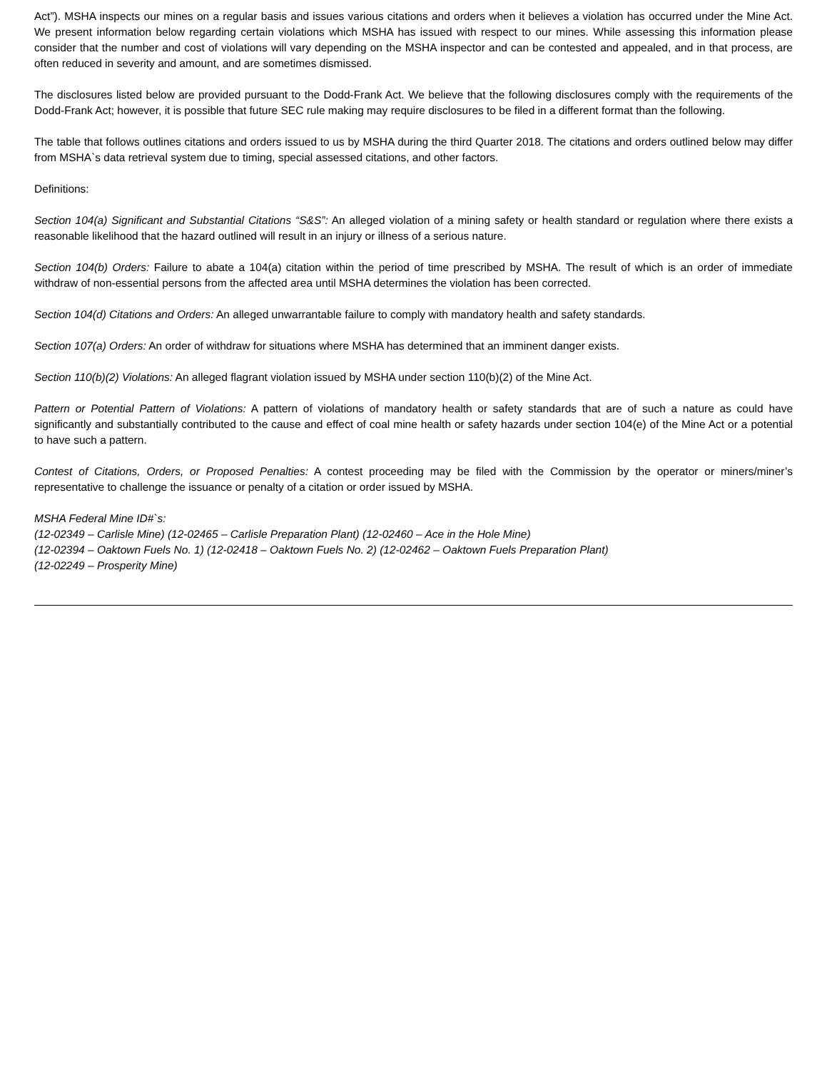Act”). MSHA inspects our mines on a regular basis and issues various citations and orders when it believes a violation has occurred under the Mine Act. We present information below regarding certain violations which MSHA has issued with respect to our mines. While assessing this information please consider that the number and cost of violations will vary depending on the MSHA inspector and can be contested and appealed, and in that process, are often reduced in severity and amount, and are sometimes dismissed.
The disclosures listed below are provided pursuant to the Dodd-Frank Act. We believe that the following disclosures comply with the requirements of the Dodd-Frank Act; however, it is possible that future SEC rule making may require disclosures to be filed in a different format than the following.
The table that follows outlines citations and orders issued to us by MSHA during the third Quarter 2018. The citations and orders outlined below may differ from MSHA`s data retrieval system due to timing, special assessed citations, and other factors.
Definitions:
Section 104(a) Significant and Substantial Citations “S&S”: An alleged violation of a mining safety or health standard or regulation where there exists a reasonable likelihood that the hazard outlined will result in an injury or illness of a serious nature.
Section 104(b) Orders: Failure to abate a 104(a) citation within the period of time prescribed by MSHA. The result of which is an order of immediate withdraw of non-essential persons from the affected area until MSHA determines the violation has been corrected.
Section 104(d) Citations and Orders: An alleged unwarrantable failure to comply with mandatory health and safety standards.
Section 107(a) Orders: An order of withdraw for situations where MSHA has determined that an imminent danger exists.
Section 110(b)(2) Violations: An alleged flagrant violation issued by MSHA under section 110(b)(2) of the Mine Act.
Pattern or Potential Pattern of Violations: A pattern of violations of mandatory health or safety standards that are of such a nature as could have significantly and substantially contributed to the cause and effect of coal mine health or safety hazards under section 104(e) of the Mine Act or a potential to have such a pattern.
Contest of Citations, Orders, or Proposed Penalties: A contest proceeding may be filed with the Commission by the operator or miners/miner’s representative to challenge the issuance or penalty of a citation or order issued by MSHA.
MSHA Federal Mine ID#`s:
(12-02349 – Carlisle Mine) (12-02465 – Carlisle Preparation Plant) (12-02460 – Ace in the Hole Mine)
(12-02394 – Oaktown Fuels No. 1) (12-02418 – Oaktown Fuels No. 2) (12-02462 – Oaktown Fuels Preparation Plant)
(12-02249 – Prosperity Mine)